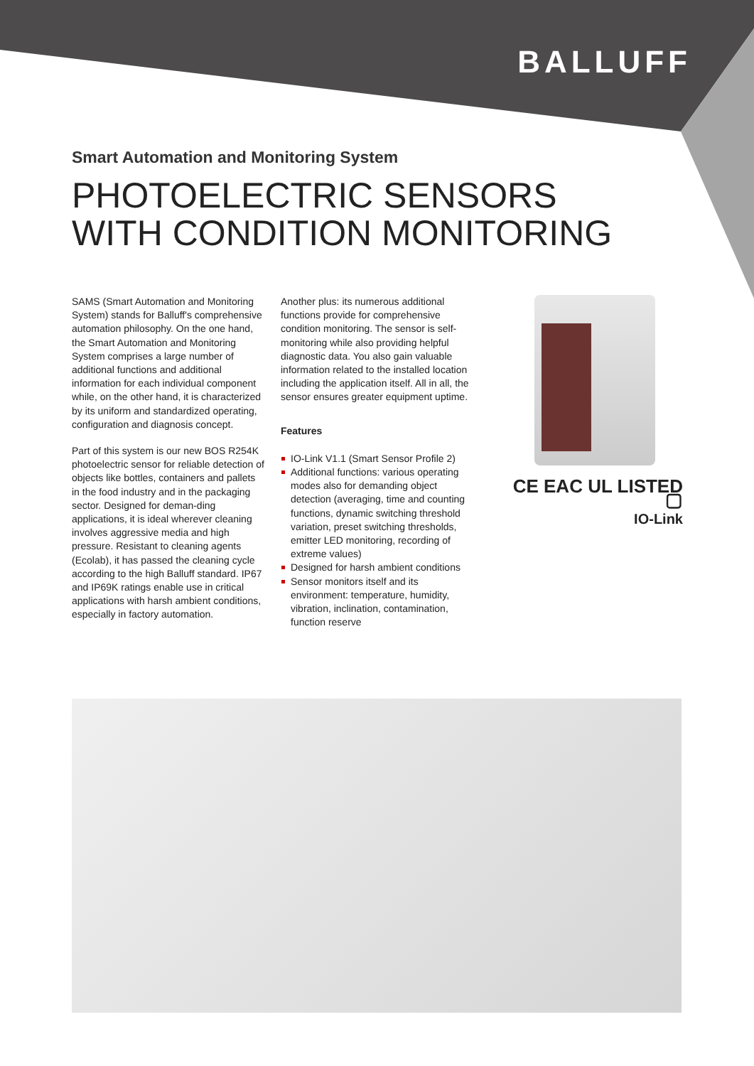BALLUFF
Smart Automation and Monitoring System
PHOTOELECTRIC SENSORS
WITH CONDITION MONITORING
SAMS (Smart Automation and Monitoring System) stands for Balluff's comprehensive automation philosophy. On the one hand, the Smart Automation and Monitoring System comprises a large number of additional functions and additional information for each individual component while, on the other hand, it is characterized by its uniform and standardized operating, configuration and diagnosis concept.
Part of this system is our new BOS R254K photoelectric sensor for reliable detection of objects like bottles, containers and pallets in the food industry and in the packaging sector. Designed for deman-ding applications, it is ideal wherever cleaning involves aggressive media and high pressure. Resistant to cleaning agents (Ecolab), it has passed the cleaning cycle according to the high Balluff standard. IP67 and IP69K ratings enable use in critical applications with harsh ambient conditions, especially in factory automation.
Another plus: its numerous additional functions provide for comprehensive condition monitoring. The sensor is self-monitoring while also providing helpful diagnostic data. You also gain valuable information related to the installed location including the application itself. All in all, the sensor ensures greater equipment uptime.
Features
IO-Link V1.1 (Smart Sensor Profile 2)
Additional functions: various operating modes also for demanding object detection (averaging, time and counting functions, dynamic switching threshold variation, preset switching thresholds, emitter LED monitoring, recording of extreme values)
Designed for harsh ambient conditions
Sensor monitors itself and its environment: temperature, humidity, vibration, inclination, contamination, function reserve
CE EAC UL LISTED ▢
IO-Link